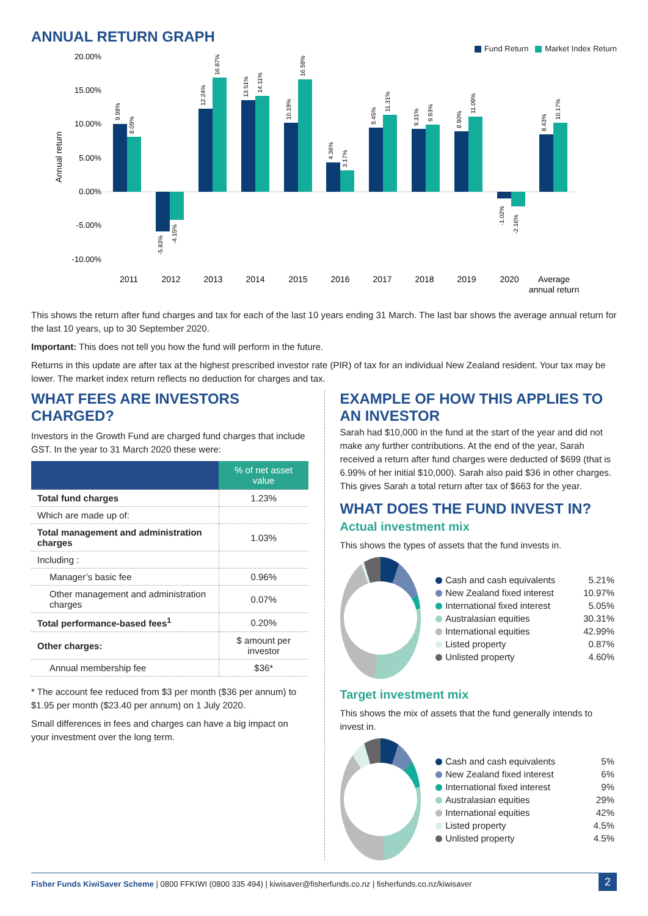ANNUAL RETURN GRAPH
Fund Return Market Index Return
20.00%
15.00%
10.00%
5.00%
0.00%
-5.00%
-10.00%
Annual return
2011
2012
2013
2014
2015
2016
2017
2018
2019
2020
Average
annual return
9.98%
8.09%
-5.83%
-4.15%
12.24%
16.87%
13.51%
14.11%
10.19%
16.59%
4.36%
3.17%
9.45%
11.31%
9.31%
9.93%
8.90%
11.09%
-1.02%
-2.16%
8.43%
10.17%
This shows the return after fund charges and tax for each of the last 10 years ending 31 March. The last bar shows the average annual return for the last 10 years, up to 30 September 2020.
Important: This does not tell you how the fund will perform in the future.
Returns in this update are after tax at the highest prescribed investor rate (PIR) of tax for an individual New Zealand resident. Your tax may be lower. The market index return reflects no deduction for charges and tax.
WHAT FEES ARE INVESTORS CHARGED?
Investors in the Growth Fund are charged fund charges that include GST. In the year to 31 March 2020 these were:
| | % of net asset value |
| --- | --- |
| Total fund charges | 1.23% |
| Which are made up of: | |
| Total management and administration charges | 1.03% |
| Including : | |
| Manager’s basic fee | 0.96% |
| Other management and administration charges | 0.07% |
| Total performance-based fees<sup>1</sup> | 0.20% |
| Other charges: | $ amount per investor |
| Annual membership fee | $36* |
* The account fee reduced from $3 per month ($36 per annum) to $1.95 per month ($23.40 per annum) on 1 July 2020.
Small differences in fees and charges can have a big impact on your investment over the long term.
EXAMPLE OF HOW THIS APPLIES TO AN INVESTOR
Sarah had $10,000 in the fund at the start of the year and did not make any further contributions. At the end of the year, Sarah received a return after fund charges were deducted of $699 (that is 6.99% of her initial $10,000). Sarah also paid $36 in other charges. This gives Sarah a total return after tax of $663 for the year.
WHAT DOES THE FUND INVEST IN?
Actual investment mix
This shows the types of assets that the fund invests in.
| Cash and cash equivalents | 5.21% |
| New Zealand fixed interest | 10.97% |
| International fixed interest | 5.05% |
| Australasian equities | 30.31% |
| International equities | 42.99% |
| Listed property | 0.87% |
| Unlisted property | 4.60% |
Target investment mix
This shows the mix of assets that the fund generally intends to invest in.
| Cash and cash equivalents | 5% |
| New Zealand fixed interest | 6% |
| International fixed interest | 9% |
| Australasian equities | 29% |
| International equities | 42% |
| Listed property | 4.5% |
| Unlisted property | 4.5% |
Fisher Funds KiwiSaver Scheme | 0800 FFKIWI (0800 335 494) | kiwisaver@fisherfunds.co.nz | fisherfunds.co.nz/kiwisaver 2